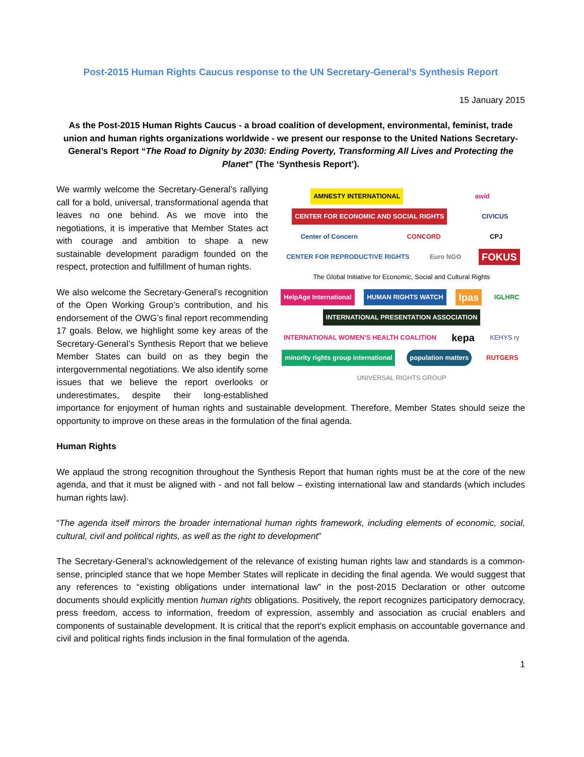Post-2015 Human Rights Caucus response to the UN Secretary-General’s Synthesis Report
15 January 2015
As the Post-2015 Human Rights Caucus - a broad coalition of development, environmental, feminist, trade union and human rights organizations worldwide - we present our response to the United Nations Secretary-General’s Report “The Road to Dignity by 2030: Ending Poverty, Transforming All Lives and Protecting the Planet” (The ‘Synthesis Report’).
AMNESTY INTERNATIONAL awid CENTER FOR ECONOMIC AND SOCIAL RIGHTS CIVICUS Center of Concern CONCORD CPJ CENTER FOR REPRODUCTIVE RIGHTS Euro NGO FOKUS The Global Initiative for Economic, Social and Cultural Rights HelpAge International HUMAN RIGHTS WATCH Ipas IGLHRC INTERNATIONAL PRESENTATION ASSOCIATION INTERNATIONAL WOMEN’S HEALTH COALITION kepa KEHYS ry minority rights group international population matters RUTGERS UNIVERSAL RIGHTS GROUP
We warmly welcome the Secretary-General’s rallying call for a bold, universal, transformational agenda that leaves no one behind. As we move into the negotiations, it is imperative that Member States act with courage and ambition to shape a new sustainable development paradigm founded on the respect, protection and fulfillment of human rights.
We also welcome the Secretary-General’s recognition of the Open Working Group’s contribution, and his endorsement of the OWG’s final report recommending 17 goals. Below, we highlight some key areas of the Secretary-General’s Synthesis Report that we believe Member States can build on as they begin the intergovernmental negotiations. We also identify some issues that we believe the report overlooks or underestimates, despite their long-established importance for enjoyment of human rights and sustainable development. Therefore, Member States should seize the opportunity to improve on these areas in the formulation of the final agenda.
Human Rights
We applaud the strong recognition throughout the Synthesis Report that human rights must be at the core of the new agenda, and that it must be aligned with - and not fall below – existing international law and standards (which includes human rights law).
“The agenda itself mirrors the broader international human rights framework, including elements of economic, social, cultural, civil and political rights, as well as the right to development”
The Secretary-General’s acknowledgement of the relevance of existing human rights law and standards is a common-sense, principled stance that we hope Member States will replicate in deciding the final agenda. We would suggest that any references to “existing obligations under international law” in the post-2015 Declaration or other outcome documents should explicitly mention human rights obligations. Positively, the report recognizes participatory democracy, press freedom, access to information, freedom of expression, assembly and association as crucial enablers and components of sustainable development. It is critical that the report's explicit emphasis on accountable governance and civil and political rights finds inclusion in the final formulation of the agenda.
1